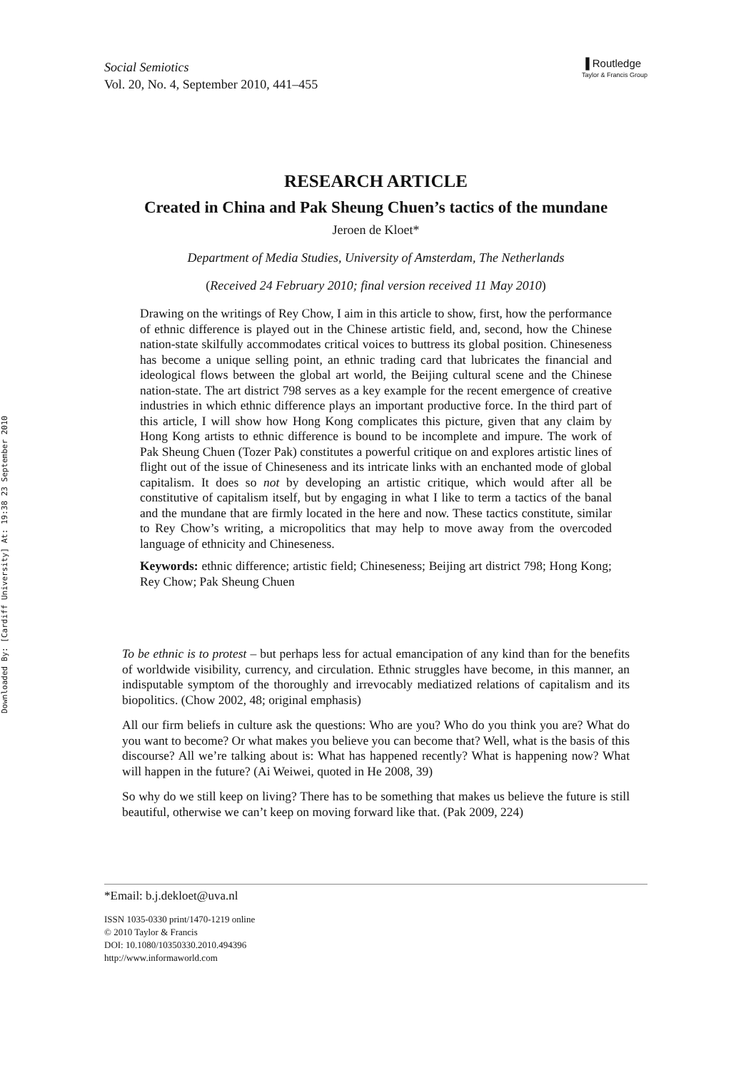Downloaded By: [Cardiff University] At: 19:38 23 September 2010
Social Semiotics
Vol. 20, No. 4, September 2010, 441–455
▐ Routledge
Taylor & Francis Group
RESEARCH ARTICLE
Created in China and Pak Sheung Chuen’s tactics of the mundane
Jeroen de Kloet*
Department of Media Studies, University of Amsterdam, The Netherlands
(Received 24 February 2010; final version received 11 May 2010)
Drawing on the writings of Rey Chow, I aim in this article to show, first, how the performance of ethnic difference is played out in the Chinese artistic field, and, second, how the Chinese nation-state skilfully accommodates critical voices to buttress its global position. Chineseness has become a unique selling point, an ethnic trading card that lubricates the financial and ideological flows between the global art world, the Beijing cultural scene and the Chinese nation-state. The art district 798 serves as a key example for the recent emergence of creative industries in which ethnic difference plays an important productive force. In the third part of this article, I will show how Hong Kong complicates this picture, given that any claim by Hong Kong artists to ethnic difference is bound to be incomplete and impure. The work of Pak Sheung Chuen (Tozer Pak) constitutes a powerful critique on and explores artistic lines of flight out of the issue of Chineseness and its intricate links with an enchanted mode of global capitalism. It does so not by developing an artistic critique, which would after all be constitutive of capitalism itself, but by engaging in what I like to term a tactics of the banal and the mundane that are firmly located in the here and now. These tactics constitute, similar to Rey Chow’s writing, a micropolitics that may help to move away from the overcoded language of ethnicity and Chineseness.
Keywords: ethnic difference; artistic field; Chineseness; Beijing art district 798; Hong Kong; Rey Chow; Pak Sheung Chuen
To be ethnic is to protest – but perhaps less for actual emancipation of any kind than for the benefits of worldwide visibility, currency, and circulation. Ethnic struggles have become, in this manner, an indisputable symptom of the thoroughly and irrevocably mediatized relations of capitalism and its biopolitics. (Chow 2002, 48; original emphasis)
All our firm beliefs in culture ask the questions: Who are you? Who do you think you are? What do you want to become? Or what makes you believe you can become that? Well, what is the basis of this discourse? All we’re talking about is: What has happened recently? What is happening now? What will happen in the future? (Ai Weiwei, quoted in He 2008, 39)
So why do we still keep on living? There has to be something that makes us believe the future is still beautiful, otherwise we can’t keep on moving forward like that. (Pak 2009, 224)
*Email: b.j.dekloet@uva.nl
ISSN 1035-0330 print/1470-1219 online
© 2010 Taylor & Francis
DOI: 10.1080/10350330.2010.494396
http://www.informaworld.com